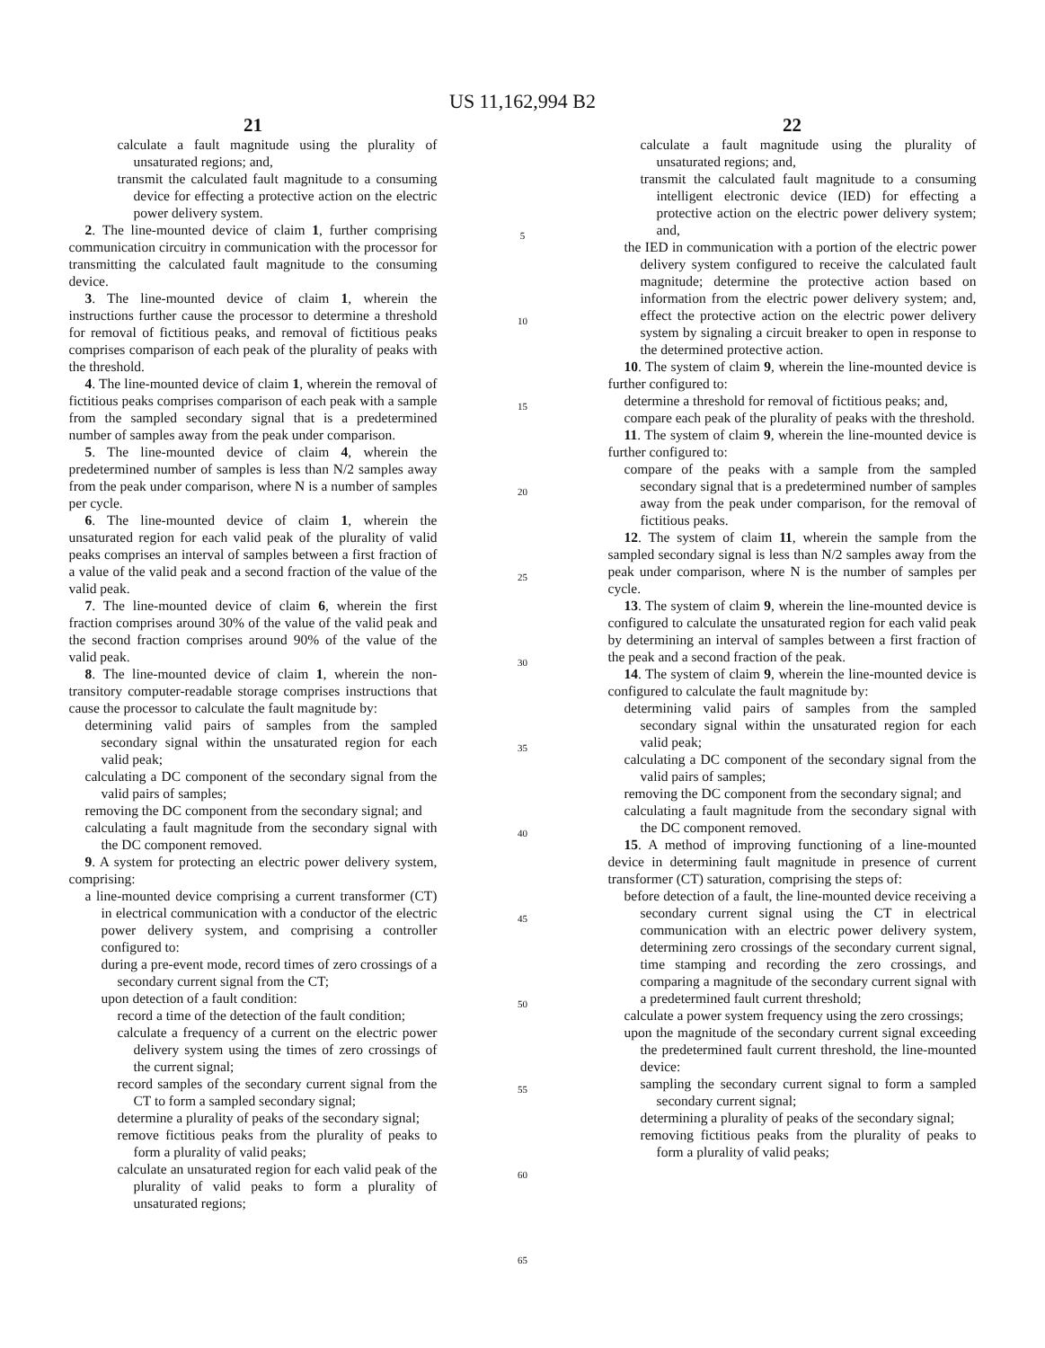US 11,162,994 B2
21
calculate a fault magnitude using the plurality of unsaturated regions; and,
transmit the calculated fault magnitude to a consuming device for effecting a protective action on the electric power delivery system.
2. The line-mounted device of claim 1, further comprising communication circuitry in communication with the processor for transmitting the calculated fault magnitude to the consuming device.
3. The line-mounted device of claim 1, wherein the instructions further cause the processor to determine a threshold for removal of fictitious peaks, and removal of fictitious peaks comprises comparison of each peak of the plurality of peaks with the threshold.
4. The line-mounted device of claim 1, wherein the removal of fictitious peaks comprises comparison of each peak with a sample from the sampled secondary signal that is a predetermined number of samples away from the peak under comparison.
5. The line-mounted device of claim 4, wherein the predetermined number of samples is less than N/2 samples away from the peak under comparison, where N is a number of samples per cycle.
6. The line-mounted device of claim 1, wherein the unsaturated region for each valid peak of the plurality of valid peaks comprises an interval of samples between a first fraction of a value of the valid peak and a second fraction of the value of the valid peak.
7. The line-mounted device of claim 6, wherein the first fraction comprises around 30% of the value of the valid peak and the second fraction comprises around 90% of the value of the valid peak.
8. The line-mounted device of claim 1, wherein the non-transitory computer-readable storage comprises instructions that cause the processor to calculate the fault magnitude by:
determining valid pairs of samples from the sampled secondary signal within the unsaturated region for each valid peak;
calculating a DC component of the secondary signal from the valid pairs of samples;
removing the DC component from the secondary signal; and
calculating a fault magnitude from the secondary signal with the DC component removed.
9. A system for protecting an electric power delivery system, comprising:
a line-mounted device comprising a current transformer (CT) in electrical communication with a conductor of the electric power delivery system, and comprising a controller configured to:
during a pre-event mode, record times of zero crossings of a secondary current signal from the CT;
upon detection of a fault condition:
record a time of the detection of the fault condition;
calculate a frequency of a current on the electric power delivery system using the times of zero crossings of the current signal;
record samples of the secondary current signal from the CT to form a sampled secondary signal;
determine a plurality of peaks of the secondary signal;
remove fictitious peaks from the plurality of peaks to form a plurality of valid peaks;
calculate an unsaturated region for each valid peak of the plurality of valid peaks to form a plurality of unsaturated regions;
5
10
15
20
25
30
35
40
45
50
55
60
65
22
calculate a fault magnitude using the plurality of unsaturated regions; and,
transmit the calculated fault magnitude to a consuming intelligent electronic device (IED) for effecting a protective action on the electric power delivery system; and,
the IED in communication with a portion of the electric power delivery system configured to receive the calculated fault magnitude; determine the protective action based on information from the electric power delivery system; and, effect the protective action on the electric power delivery system by signaling a circuit breaker to open in response to the determined protective action.
10. The system of claim 9, wherein the line-mounted device is further configured to:
determine a threshold for removal of fictitious peaks; and,
compare each peak of the plurality of peaks with the threshold.
11. The system of claim 9, wherein the line-mounted device is further configured to:
compare of the peaks with a sample from the sampled secondary signal that is a predetermined number of samples away from the peak under comparison, for the removal of fictitious peaks.
12. The system of claim 11, wherein the sample from the sampled secondary signal is less than N/2 samples away from the peak under comparison, where N is the number of samples per cycle.
13. The system of claim 9, wherein the line-mounted device is configured to calculate the unsaturated region for each valid peak by determining an interval of samples between a first fraction of the peak and a second fraction of the peak.
14. The system of claim 9, wherein the line-mounted device is configured to calculate the fault magnitude by:
determining valid pairs of samples from the sampled secondary signal within the unsaturated region for each valid peak;
calculating a DC component of the secondary signal from the valid pairs of samples;
removing the DC component from the secondary signal; and
calculating a fault magnitude from the secondary signal with the DC component removed.
15. A method of improving functioning of a line-mounted device in determining fault magnitude in presence of current transformer (CT) saturation, comprising the steps of:
before detection of a fault, the line-mounted device receiving a secondary current signal using the CT in electrical communication with an electric power delivery system, determining zero crossings of the secondary current signal, time stamping and recording the zero crossings, and comparing a magnitude of the secondary current signal with a predetermined fault current threshold;
calculate a power system frequency using the zero crossings;
upon the magnitude of the secondary current signal exceeding the predetermined fault current threshold, the line-mounted device:
sampling the secondary current signal to form a sampled secondary current signal;
determining a plurality of peaks of the secondary signal;
removing fictitious peaks from the plurality of peaks to form a plurality of valid peaks;